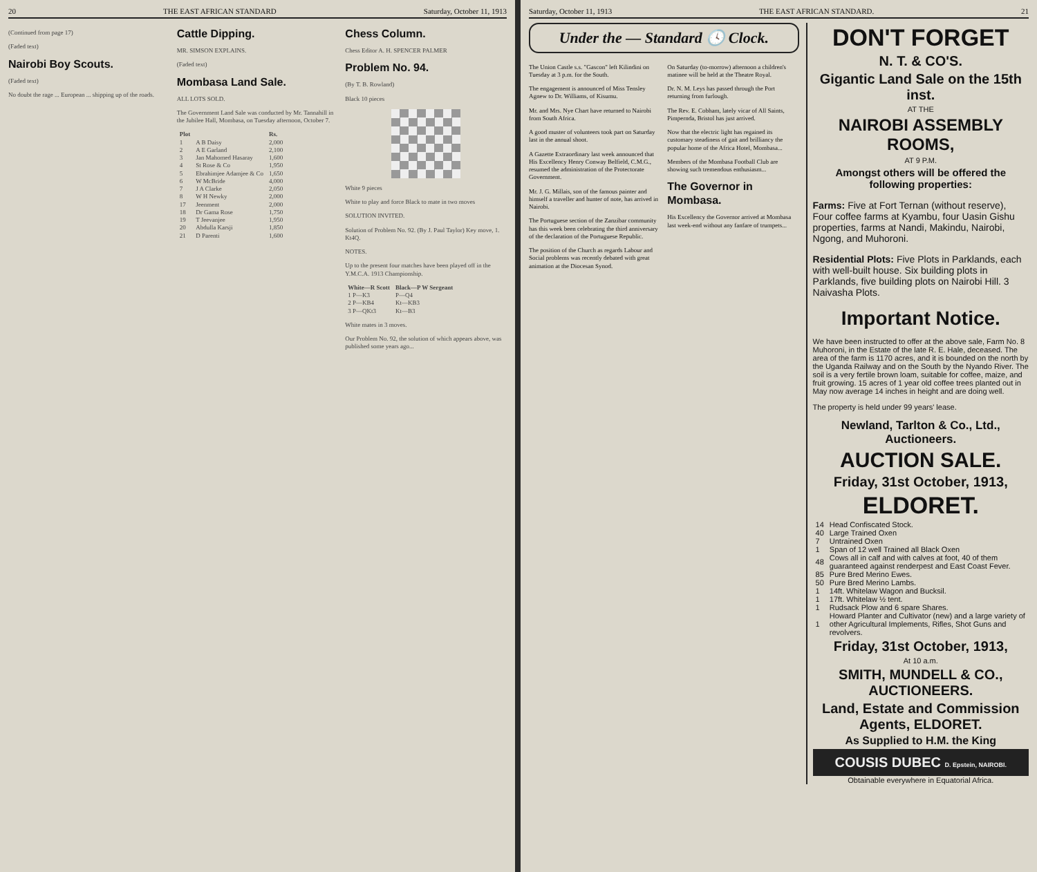20 THE EAST AFRICAN STANDARD Saturday, October 11, 1913
(Continued from page 17)
(Faded text)
Nairobi Boy Scouts.
(Faded text)
No doubt the rage ... European ... shipping up of the roads.
Cattle Dipping.
MR. SIMSON EXPLAINS.
(Faded text)
Mombasa Land Sale.
ALL LOTS SOLD.
The Government Land Sale was conducted by Mr. Tannahill in the Jubilee Hall, Mombasa, on Tuesday afternoon, October 7.
| Plot | | Rs. |
| --- | --- | --- |
| 1 | A B Daisy | 2,000 |
| 2 | A E Garland | 2,100 |
| 3 | Jan Mahomed Hasaray | 1,600 |
| 4 | St Rose & Co | 1,950 |
| 5 | Ebrahimjee Adamjee & Co | 1,650 |
| 6 | W McBride | 4,000 |
| 7 | J A Clarke | 2,050 |
| 8 | W H Newky | 2,000 |
| 17 | Jeenment | 2,000 |
| 18 | Dr Gama Rose | 1,750 |
| 19 | T Jeevanjee | 1,950 |
| 20 | Abdulla Karsji | 1,850 |
| 21 | D Parenti | 1,600 |
Chess Column.
Chess Editor A. H. SPENCER PALMER
Problem No. 94.
(By T. B. Rowland)
Black 10 pieces
White 9 pieces
White to play and force Black to mate in two moves
SOLUTION INVITED.
Solution of Problem No. 92. (By J. Paul Taylor) Key move, 1. Kt4Q.
NOTES.
Up to the present four matches have been played off in the Y.M.C.A. 1913 Championship.
| White—R Scott | Black—P W Sergeant |
| --- | --- |
| 1 P—K3 | P—Q4 |
| 2 P—KB4 | Kt—KB3 |
| 3 P—QKt3 | Kt—B3 |
White mates in 3 moves.
Our Problem No. 92, the solution of which appears above, was published some years ago...
Saturday, October 11, 1913 THE EAST AFRICAN STANDARD. 21
Under the — Standard 🕓 Clock.
The Union Castle s.s. "Gascon" left Kilindini on Tuesday at 3 p.m. for the South.
The engagement is announced of Miss Tensley Agnew to Dr. Williams, of Kisumu.
Mr. and Mrs. Nye Chart have returned to Nairobi from South Africa.
A good muster of volunteers took part on Saturday last in the annual shoot.
A Gazette Extraordinary last week announced that His Excellency Henry Conway Belfield, C.M.G., resumed the administration of the Protectorate Government.
Mr. J. G. Millais, son of the famous painter and himself a traveller and hunter of note, has arrived in Nairobi.
The Portuguese section of the Zanzibar community has this week been celebrating the third anniversary of the declaration of the Portuguese Republic.
The position of the Church as regards Labour and Social problems was recently debated with great animation at the Diocesan Synod.
On Saturday (to-morrow) afternoon a children's matinee will be held at the Theatre Royal.
Dr. N. M. Leys has passed through the Port returning from furlough.
The Rev. E. Cobham, lately vicar of All Saints, Pimpernda, Bristol has just arrived.
Now that the electric light has regained its customary steadiness of gait and brilliancy the popular home of the Africa Hotel, Mombasa...
Members of the Mombasa Football Club are showing such tremendous enthusiasm...
The Governor in Mombasa.
His Excellency the Governor arrived at Mombasa last week-end without any fanfare of trumpets...
DON'T FORGET
N. T. & CO'S.
Gigantic Land Sale on the 15th inst.
AT THE
NAIROBI ASSEMBLY ROOMS,
AT 9 P.M.
Amongst others will be offered the following properties:
Farms: Five at Fort Ternan (without reserve), Four coffee farms at Kyambu, four Uasin Gishu properties, farms at Nandi, Makindu, Nairobi, Ngong, and Muhoroni.
Residential Plots: Five Plots in Parklands, each with well-built house. Six building plots in Parklands, five building plots on Nairobi Hill. 3 Naivasha Plots.
Important Notice.
We have been instructed to offer at the above sale, Farm No. 8 Muhoroni, in the Estate of the late R. E. Hale, deceased. The area of the farm is 1170 acres, and it is bounded on the north by the Uganda Railway and on the South by the Nyando River. The soil is a very fertile brown loam, suitable for coffee, maize, and fruit growing. 15 acres of 1 year old coffee trees planted out in May now average 14 inches in height and are doing well.
The property is held under 99 years' lease.
Newland, Tarlton & Co., Ltd., Auctioneers.
AUCTION SALE.
Friday, 31st October, 1913,
ELDORET.
| 14 | Head Confiscated Stock. |
| 40 | Large Trained Oxen |
| 7 | Untrained Oxen |
| 1 | Span of 12 well Trained all Black Oxen |
| 48 | Cows all in calf and with calves at foot, 40 of them guaranteed against renderpest and East Coast Fever. |
| 85 | Pure Bred Merino Ewes. |
| 50 | Pure Bred Merino Lambs. |
| 1 | 14ft. Whitelaw Wagon and Bucksil. |
| 1 | 17ft. Whitelaw ½ tent. |
| 1 | Rudsack Plow and 6 spare Shares. |
| 1 | Howard Planter and Cultivator (new) and a large variety of other Agricultural Implements, Rifles, Shot Guns and revolvers. |
Friday, 31st October, 1913,
At 10 a.m.
SMITH, MUNDELL & CO., AUCTIONEERS.
Land, Estate and Commission Agents, ELDORET.
As Supplied to H.M. the King
COUSIS DUBEC D. Epstein, NAIROBI.
Obtainable everywhere in Equatorial Africa.